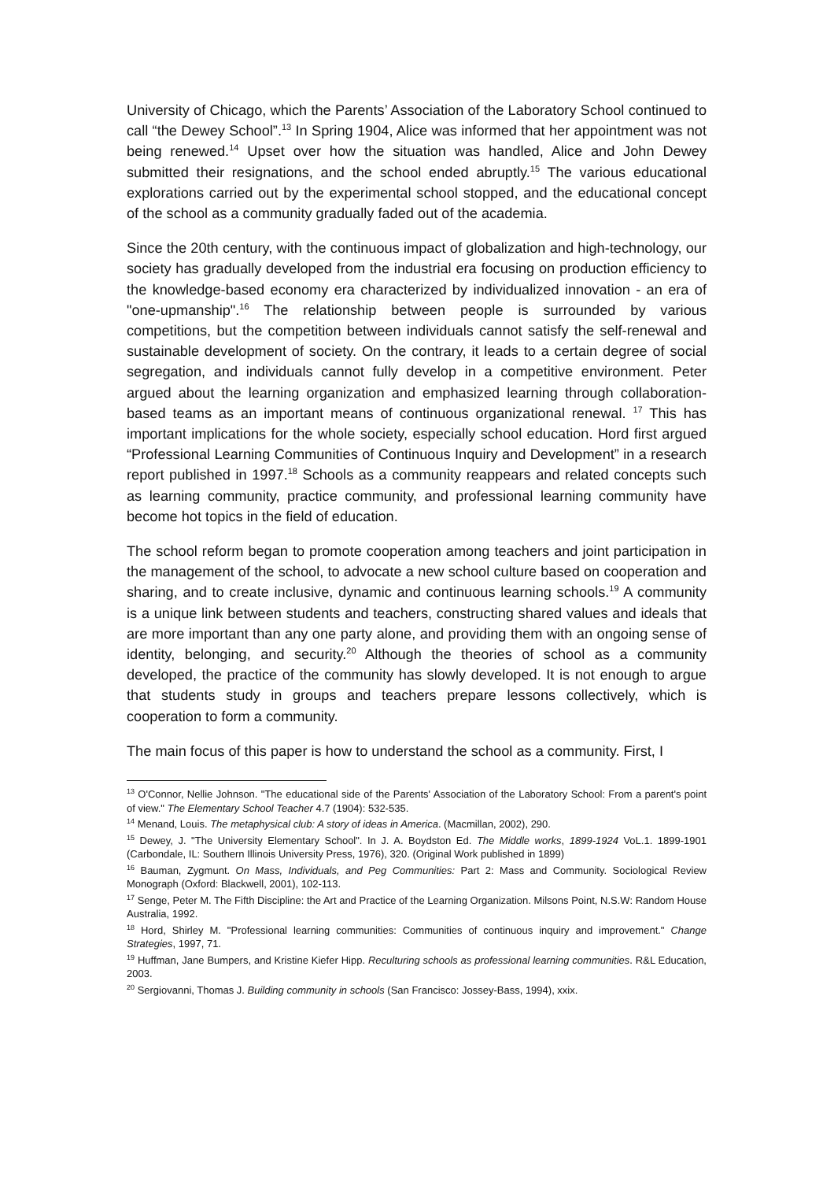University of Chicago, which the Parents’ Association of the Laboratory School continued to call “the Dewey School”.<sup>13</sup> In Spring 1904, Alice was informed that her appointment was not being renewed.<sup>14</sup> Upset over how the situation was handled, Alice and John Dewey submitted their resignations, and the school ended abruptly.<sup>15</sup> The various educational explorations carried out by the experimental school stopped, and the educational concept of the school as a community gradually faded out of the academia.
Since the 20th century, with the continuous impact of globalization and high-technology, our society has gradually developed from the industrial era focusing on production efficiency to the knowledge-based economy era characterized by individualized innovation - an era of "one-upmanship".<sup>16</sup> The relationship between people is surrounded by various competitions, but the competition between individuals cannot satisfy the self-renewal and sustainable development of society. On the contrary, it leads to a certain degree of social segregation, and individuals cannot fully develop in a competitive environment. Peter argued about the learning organization and emphasized learning through collaboration-based teams as an important means of continuous organizational renewal. <sup>17</sup> This has important implications for the whole society, especially school education. Hord first argued “Professional Learning Communities of Continuous Inquiry and Development” in a research report published in 1997.<sup>18</sup> Schools as a community reappears and related concepts such as learning community, practice community, and professional learning community have become hot topics in the field of education.
The school reform began to promote cooperation among teachers and joint participation in the management of the school, to advocate a new school culture based on cooperation and sharing, and to create inclusive, dynamic and continuous learning schools.<sup>19</sup> A community is a unique link between students and teachers, constructing shared values and ideals that are more important than any one party alone, and providing them with an ongoing sense of identity, belonging, and security.<sup>20</sup> Although the theories of school as a community developed, the practice of the community has slowly developed. It is not enough to argue that students study in groups and teachers prepare lessons collectively, which is cooperation to form a community.
The main focus of this paper is how to understand the school as a community. First, I
<sup>13</sup> O'Connor, Nellie Johnson. "The educational side of the Parents' Association of the Laboratory School: From a parent's point of view." The Elementary School Teacher 4.7 (1904): 532-535.
<sup>14</sup> Menand, Louis. The metaphysical club: A story of ideas in America. (Macmillan, 2002), 290.
<sup>15</sup> Dewey, J. "The University Elementary School". In J. A. Boydston Ed. The Middle works, 1899-1924 VoL.1. 1899-1901 (Carbondale, IL: Southern Illinois University Press, 1976), 320. (Original Work published in 1899)
<sup>16</sup> Bauman, Zygmunt. On Mass, Individuals, and Peg Communities: Part 2: Mass and Community. Sociological Review Monograph (Oxford: Blackwell, 2001), 102-113.
<sup>17</sup> Senge, Peter M. The Fifth Discipline: the Art and Practice of the Learning Organization. Milsons Point, N.S.W: Random House Australia, 1992.
<sup>18</sup> Hord, Shirley M. "Professional learning communities: Communities of continuous inquiry and improvement." Change Strategies, 1997, 71.
<sup>19</sup> Huffman, Jane Bumpers, and Kristine Kiefer Hipp. Reculturing schools as professional learning communities. R&L Education, 2003.
<sup>20</sup> Sergiovanni, Thomas J. Building community in schools (San Francisco: Jossey-Bass, 1994), xxix.